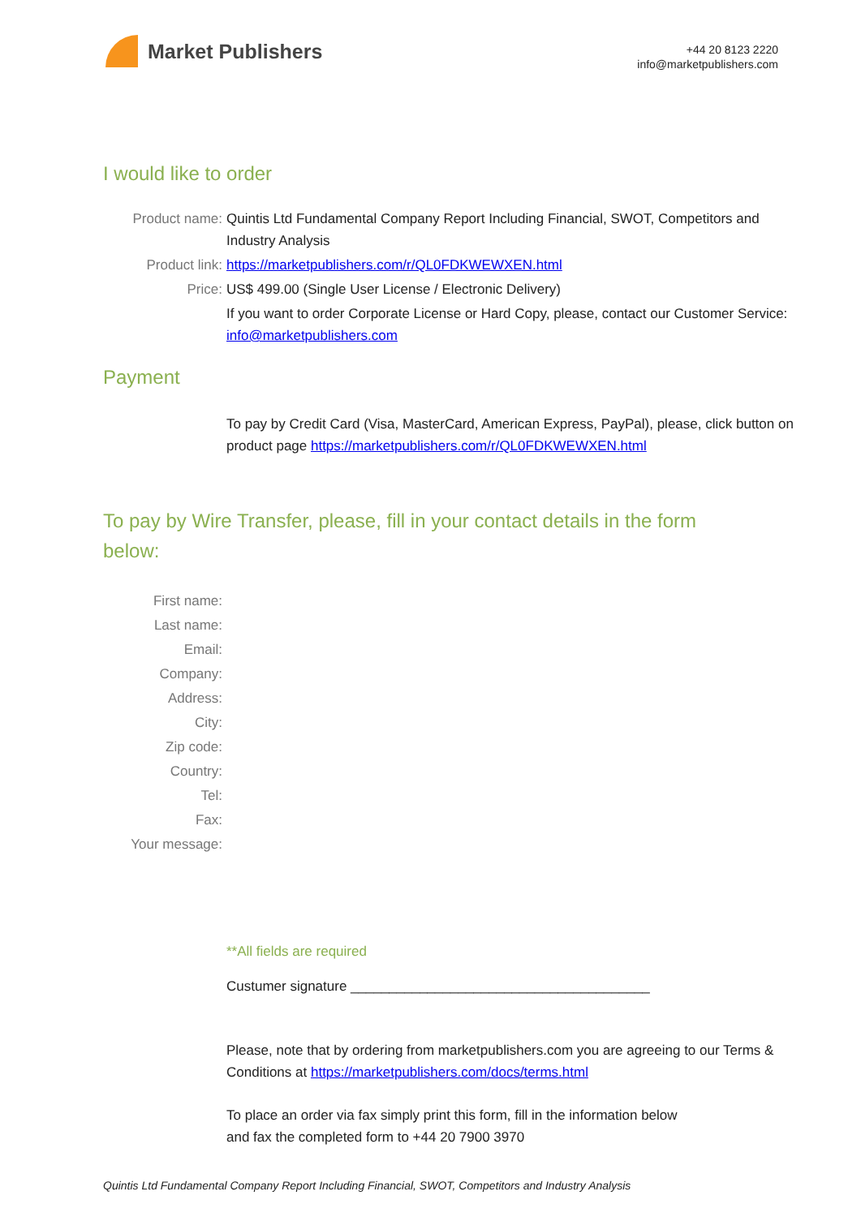Market Publishers
+44 20 8123 2220
info@marketpublishers.com
I would like to order
Product name: Quintis Ltd Fundamental Company Report Including Financial, SWOT, Competitors and Industry Analysis
Product link: https://marketpublishers.com/r/QL0FDKWEWXEN.html
Price: US$ 499.00 (Single User License / Electronic Delivery)
If you want to order Corporate License or Hard Copy, please, contact our Customer Service:
info@marketpublishers.com
Payment
To pay by Credit Card (Visa, MasterCard, American Express, PayPal), please, click button on product page https://marketpublishers.com/r/QL0FDKWEWXEN.html
To pay by Wire Transfer, please, fill in your contact details in the form below:
First name:
Last name:
Email:
Company:
Address:
City:
Zip code:
Country:
Tel:
Fax:
Your message:
**All fields are required
Custumer signature _______________________________________
Please, note that by ordering from marketpublishers.com you are agreeing to our Terms & Conditions at https://marketpublishers.com/docs/terms.html
To place an order via fax simply print this form, fill in the information below
and fax the completed form to +44 20 7900 3970
Quintis Ltd Fundamental Company Report Including Financial, SWOT, Competitors and Industry Analysis